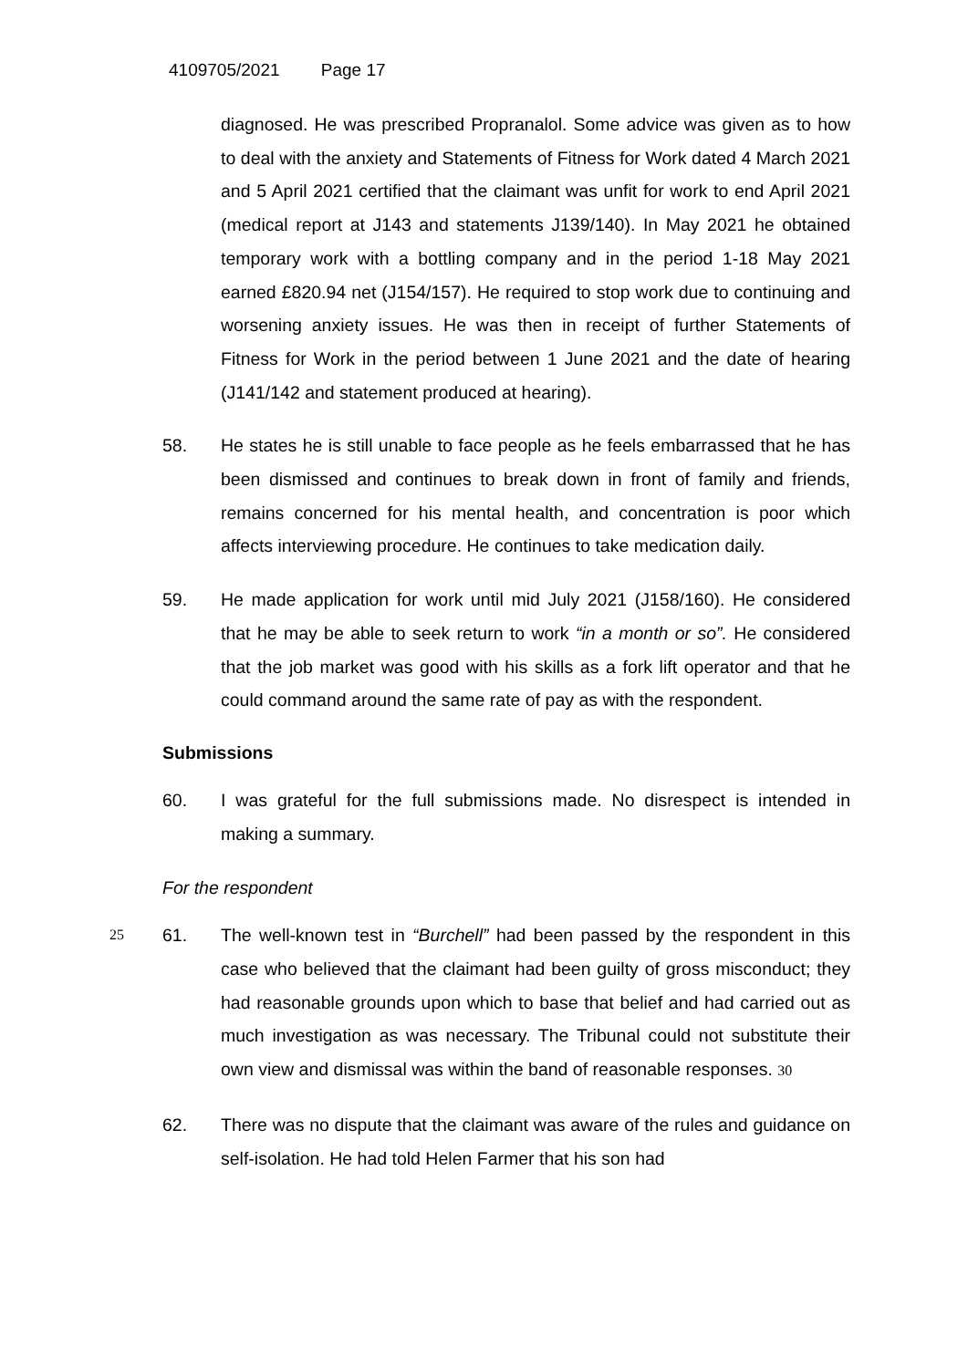4109705/2021 Page 17
diagnosed. He was prescribed Propranalol. Some advice was given as to how to deal with the anxiety and Statements of Fitness for Work dated 4 March 2021 and 5 April 2021 certified that the claimant was unfit for work to end April 2021 (medical report at J143 and statements J139/140). In May 2021 he obtained temporary work with a bottling company and in the period 1-18 May 2021 earned £820.94 net (J154/157). He required to stop work due to continuing and worsening anxiety issues. He was then in receipt of further Statements of Fitness for Work in the period between 1 June 2021 and the date of hearing (J141/142 and statement produced at hearing).
58.
He states he is still unable to face people as he feels embarrassed that he has been dismissed and continues to break down in front of family and friends, remains concerned for his mental health, and concentration is poor which affects interviewing procedure. He continues to take medication daily.
59.
He made application for work until mid July 2021 (J158/160). He considered that he may be able to seek return to work “in a month or so”. He considered that the job market was good with his skills as a fork lift operator and that he could command around the same rate of pay as with the respondent.
Submissions
60.
I was grateful for the full submissions made. No disrespect is intended in making a summary.
For the respondent
25 61.
The well-known test in “Burchell” had been passed by the respondent in this case who believed that the claimant had been guilty of gross misconduct; they had reasonable grounds upon which to base that belief and had carried out as much investigation as was necessary. The Tribunal could not substitute their own view and dismissal was within the band of reasonable responses. 30
62.
There was no dispute that the claimant was aware of the rules and guidance on self-isolation. He had told Helen Farmer that his son had